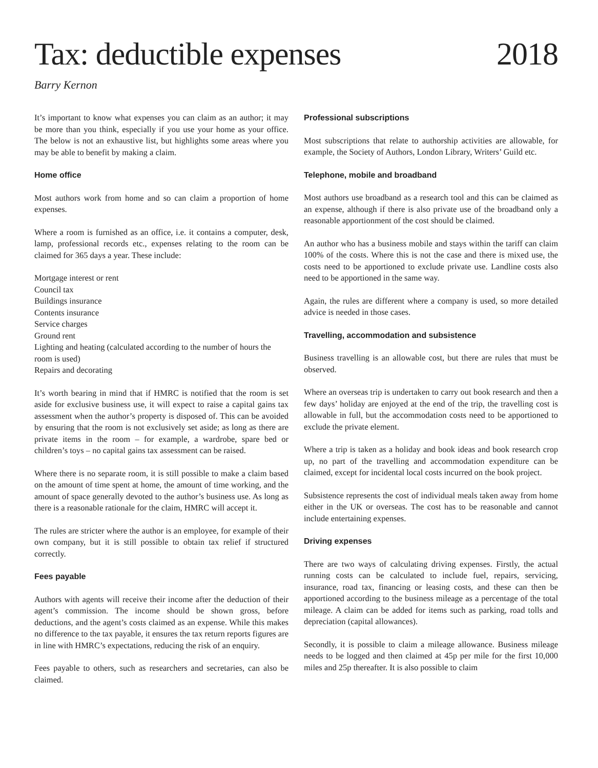Tax: deductible expenses 2018
Barry Kernon
It’s important to know what expenses you can claim as an author; it may be more than you think, especially if you use your home as your office. The below is not an exhaustive list, but highlights some areas where you may be able to benefit by making a claim.
Home office
Most authors work from home and so can claim a proportion of home expenses.
Where a room is furnished as an office, i.e. it contains a computer, desk, lamp, professional records etc., expenses relating to the room can be claimed for 365 days a year. These include:
Mortgage interest or rent
Council tax
Buildings insurance
Contents insurance
Service charges
Ground rent
Lighting and heating (calculated according to the number of hours the room is used)
Repairs and decorating
It’s worth bearing in mind that if HMRC is notified that the room is set aside for exclusive business use, it will expect to raise a capital gains tax assessment when the author’s property is disposed of. This can be avoided by ensuring that the room is not exclusively set aside; as long as there are private items in the room – for example, a wardrobe, spare bed or children’s toys – no capital gains tax assessment can be raised.
Where there is no separate room, it is still possible to make a claim based on the amount of time spent at home, the amount of time working, and the amount of space generally devoted to the author’s business use. As long as there is a reasonable rationale for the claim, HMRC will accept it.
The rules are stricter where the author is an employee, for example of their own company, but it is still possible to obtain tax relief if structured correctly.
Fees payable
Authors with agents will receive their income after the deduction of their agent’s commission. The income should be shown gross, before deductions, and the agent’s costs claimed as an expense. While this makes no difference to the tax payable, it ensures the tax return reports figures are in line with HMRC’s expectations, reducing the risk of an enquiry.
Fees payable to others, such as researchers and secretaries, can also be claimed.
Professional subscriptions
Most subscriptions that relate to authorship activities are allowable, for example, the Society of Authors, London Library, Writers’ Guild etc.
Telephone, mobile and broadband
Most authors use broadband as a research tool and this can be claimed as an expense, although if there is also private use of the broadband only a reasonable apportionment of the cost should be claimed.
An author who has a business mobile and stays within the tariff can claim 100% of the costs. Where this is not the case and there is mixed use, the costs need to be apportioned to exclude private use. Landline costs also need to be apportioned in the same way.
Again, the rules are different where a company is used, so more detailed advice is needed in those cases.
Travelling, accommodation and subsistence
Business travelling is an allowable cost, but there are rules that must be observed.
Where an overseas trip is undertaken to carry out book research and then a few days’ holiday are enjoyed at the end of the trip, the travelling cost is allowable in full, but the accommodation costs need to be apportioned to exclude the private element.
Where a trip is taken as a holiday and book ideas and book research crop up, no part of the travelling and accommodation expenditure can be claimed, except for incidental local costs incurred on the book project.
Subsistence represents the cost of individual meals taken away from home either in the UK or overseas. The cost has to be reasonable and cannot include entertaining expenses.
Driving expenses
There are two ways of calculating driving expenses. Firstly, the actual running costs can be calculated to include fuel, repairs, servicing, insurance, road tax, financing or leasing costs, and these can then be apportioned according to the business mileage as a percentage of the total mileage. A claim can be added for items such as parking, road tolls and depreciation (capital allowances).
Secondly, it is possible to claim a mileage allowance. Business mileage needs to be logged and then claimed at 45p per mile for the first 10,000 miles and 25p thereafter. It is also possible to claim